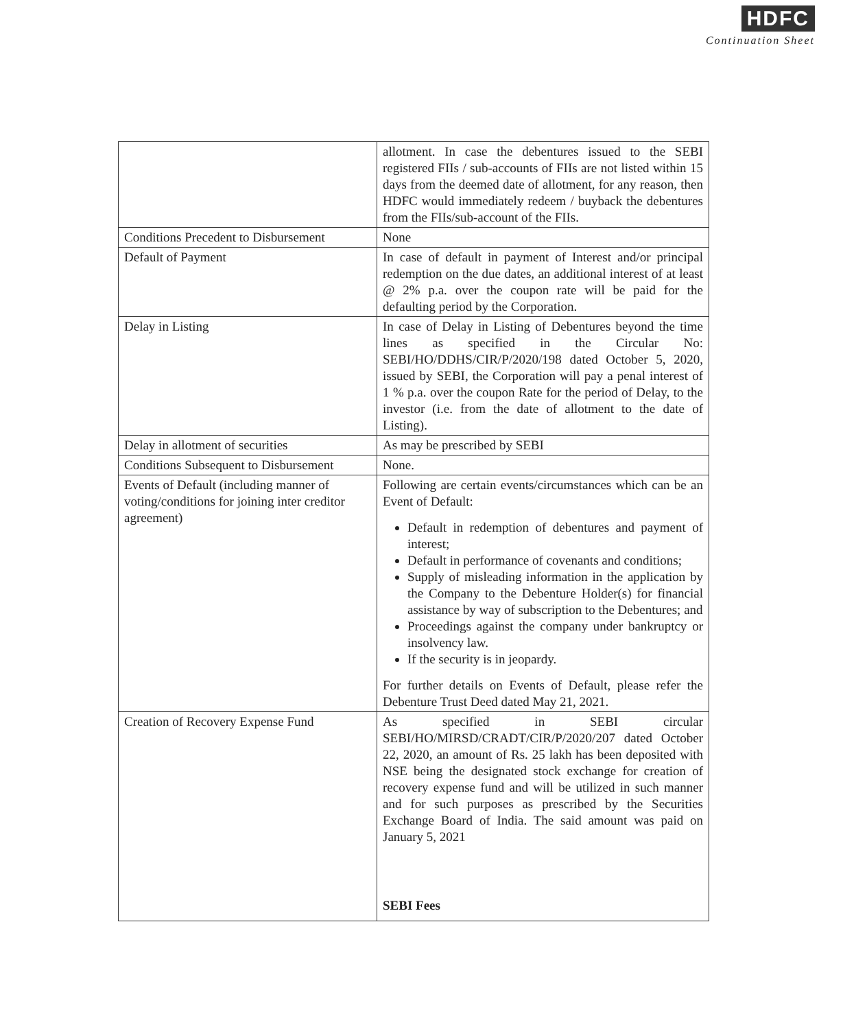HDFC
Continuation Sheet
| | allotment. In case the debentures issued to the SEBI registered FIIs / sub-accounts of FIIs are not listed within 15 days from the deemed date of allotment, for any reason, then HDFC would immediately redeem / buyback the debentures from the FIIs/sub-account of the FIIs. |
| Conditions Precedent to Disbursement | None |
| Default of Payment | In case of default in payment of Interest and/or principal redemption on the due dates, an additional interest of at least @ 2% p.a. over the coupon rate will be paid for the defaulting period by the Corporation. |
| Delay in Listing | In case of Delay in Listing of Debentures beyond the time lines as specified in the Circular No: SEBI/HO/DDHS/CIR/P/2020/198 dated October 5, 2020, issued by SEBI, the Corporation will pay a penal interest of 1 % p.a. over the coupon Rate for the period of Delay, to the investor (i.e. from the date of allotment to the date of Listing). |
| Delay in allotment of securities | As may be prescribed by SEBI |
| Conditions Subsequent to Disbursement | None. |
| Events of Default (including manner of voting/conditions for joining inter creditor agreement) | Following are certain events/circumstances which can be an Event of Default: Default in redemption of debentures and payment of interest; Default in performance of covenants and conditions; Supply of misleading information in the application by the Company to the Debenture Holder(s) for financial assistance by way of subscription to the Debentures; and Proceedings against the company under bankruptcy or insolvency law. If the security is in jeopardy. For further details on Events of Default, please refer the Debenture Trust Deed dated May 21, 2021. |
| Creation of Recovery Expense Fund | As specified in SEBI circular SEBI/HO/MIRSD/CRADT/CIR/P/2020/207 dated October 22, 2020, an amount of Rs. 25 lakh has been deposited with NSE being the designated stock exchange for creation of recovery expense fund and will be utilized in such manner and for such purposes as prescribed by the Securities Exchange Board of India. The said amount was paid on January 5, 2021 SEBI Fees |